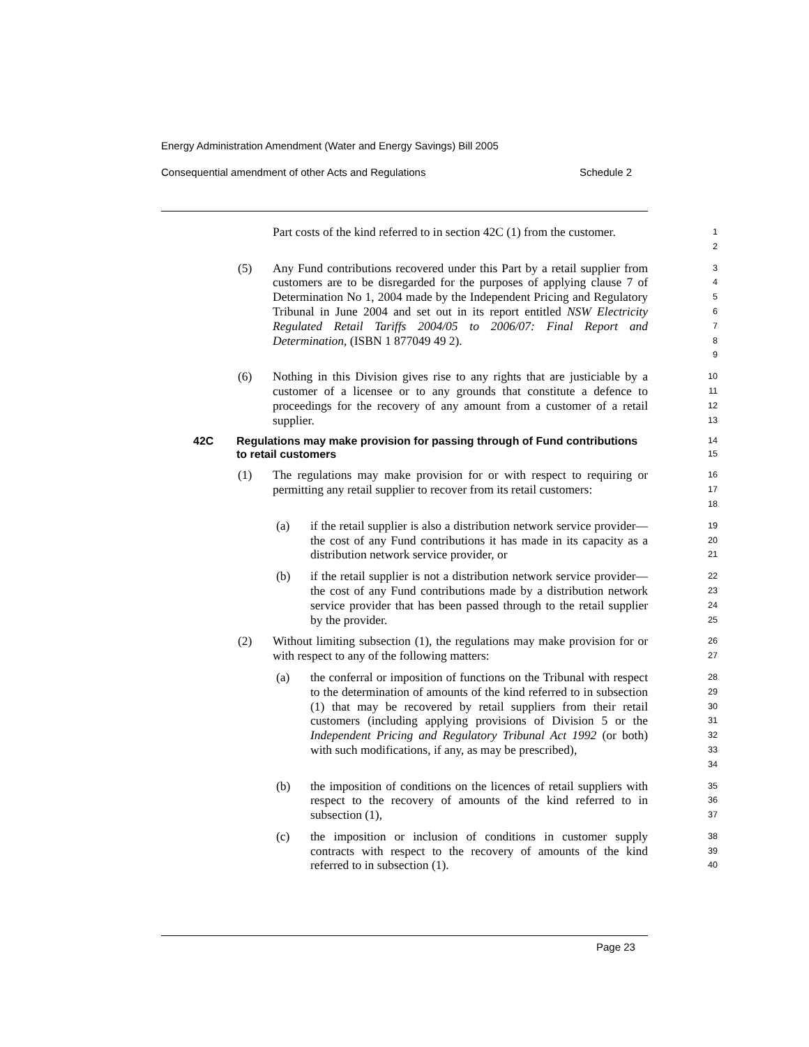Energy Administration Amendment (Water and Energy Savings) Bill 2005
Consequential amendment of other Acts and Regulations Schedule 2
Part costs of the kind referred to in section 42C (1) from the customer.
1
2
(5) Any Fund contributions recovered under this Part by a retail supplier from customers are to be disregarded for the purposes of applying clause 7 of Determination No 1, 2004 made by the Independent Pricing and Regulatory Tribunal in June 2004 and set out in its report entitled NSW Electricity Regulated Retail Tariffs 2004/05 to 2006/07: Final Report and Determination, (ISBN 1 877049 49 2).
3
4
5
6
7
8
9
(6) Nothing in this Division gives rise to any rights that are justiciable by a customer of a licensee or to any grounds that constitute a defence to proceedings for the recovery of any amount from a customer of a retail supplier.
10
11
12
13
42C Regulations may make provision for passing through of Fund contributions to retail customers
14
15
(1) The regulations may make provision for or with respect to requiring or permitting any retail supplier to recover from its retail customers:
16
17
18
(a) if the retail supplier is also a distribution network service provider—the cost of any Fund contributions it has made in its capacity as a distribution network service provider, or
19
20
21
(b) if the retail supplier is not a distribution network service provider—the cost of any Fund contributions made by a distribution network service provider that has been passed through to the retail supplier by the provider.
22
23
24
25
(2) Without limiting subsection (1), the regulations may make provision for or with respect to any of the following matters:
26
27
(a) the conferral or imposition of functions on the Tribunal with respect to the determination of amounts of the kind referred to in subsection (1) that may be recovered by retail suppliers from their retail customers (including applying provisions of Division 5 or the Independent Pricing and Regulatory Tribunal Act 1992 (or both) with such modifications, if any, as may be prescribed),
28
29
30
31
32
33
34
(b) the imposition of conditions on the licences of retail suppliers with respect to the recovery of amounts of the kind referred to in subsection (1),
35
36
37
(c) the imposition or inclusion of conditions in customer supply contracts with respect to the recovery of amounts of the kind referred to in subsection (1).
38
39
40
Page 23